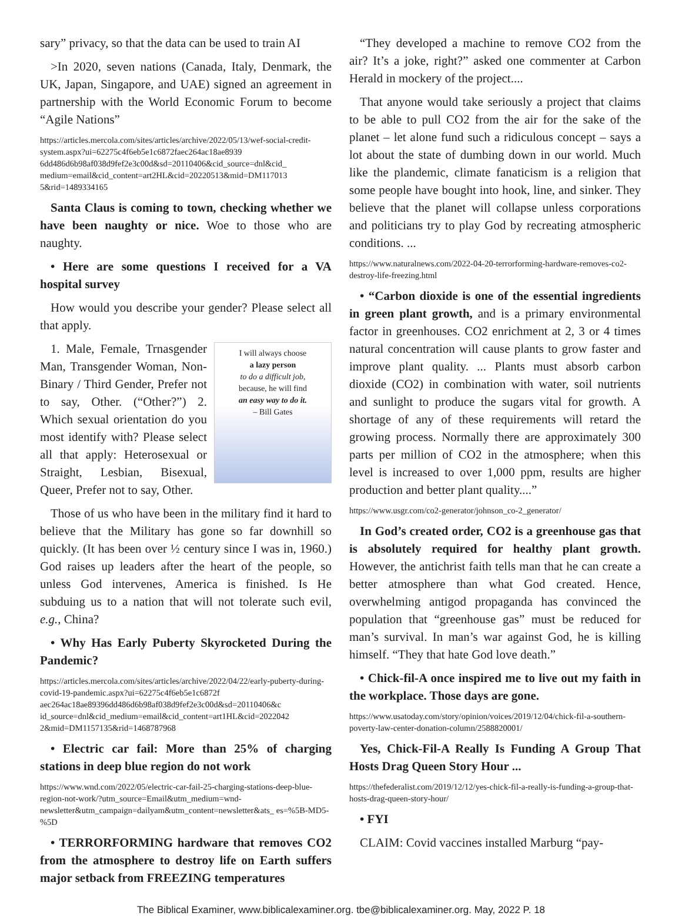sary” privacy, so that the data can be used to train AI
>In 2020, seven nations (Canada, Italy, Denmark, the UK, Japan, Singapore, and UAE) signed an agreement in partnership with the World Economic Forum to become “Agile Nations”
https://articles.mercola.com/sites/articles/archive/2022/05/13/wef-social-credit-system.aspx?ui=62275c4f6eb5e1c6872faec264ac18ae8939 6dd486d6b98af038d9fef2e3c00d&sd=20110406&cid_source=dnl&cid_ medium=email&cid_content=art2HL&cid=20220513&mid=DM117013 5&rid=1489334165
Santa Claus is coming to town, checking whether we have been naughty or nice. Woe to those who are naughty.
• Here are some questions I received for a VA hospital survey
How would you describe your gender? Please select all that apply.
I will always choose
a lazy person
to do a difficult job,
because, he will find
an easy way to do it.
– Bill Gates
1. Male, Female, Trnasgender Man, Transgender Woman, Non-Binary / Third Gender, Prefer not to say, Other. (“Other?”) 2. Which sexual orientation do you most identify with? Please select all that apply: Heterosexual or Straight, Lesbian, Bisexual, Queer, Prefer not to say, Other.
Those of us who have been in the military find it hard to believe that the Military has gone so far downhill so quickly. (It has been over ½ century since I was in, 1960.) God raises up leaders after the heart of the people, so unless God intervenes, America is finished. Is He subduing us to a nation that will not tolerate such evil, e.g., China?
• Why Has Early Puberty Skyrocketed During the Pandemic?
https://articles.mercola.com/sites/articles/archive/2022/04/22/early-puberty-during-covid-19-pandemic.aspx?ui=62275c4f6eb5e1c6872f aec264ac18ae89396dd486d6b98af038d9fef2e3c00d&sd=20110406&c id_source=dnl&cid_medium=email&cid_content=art1HL&cid=2022042 2&mid=DM1157135&rid=1468787968
• Electric car fail: More than 25% of charging stations in deep blue region do not work
https://www.wnd.com/2022/05/electric-car-fail-25-charging-stations-deep-blue-region-not-work/?utm_source=Email&utm_medium=wnd-newsletter&utm_campaign=dailyam&utm_content=newsletter&ats_ es=%5B-MD5-%5D
• TERRORFORMING hardware that removes CO2 from the atmosphere to destroy life on Earth suffers major setback from FREEZING temperatures
“They developed a machine to remove CO2 from the air? It’s a joke, right?” asked one commenter at Carbon Herald in mockery of the project....
That anyone would take seriously a project that claims to be able to pull CO2 from the air for the sake of the planet – let alone fund such a ridiculous concept – says a lot about the state of dumbing down in our world. Much like the plandemic, climate fanaticism is a religion that some people have bought into hook, line, and sinker. They believe that the planet will collapse unless corporations and politicians try to play God by recreating atmospheric conditions. ...
https://www.naturalnews.com/2022-04-20-terrorforming-hardware-removes-co2-destroy-life-freezing.html
• “Carbon dioxide is one of the essential ingredients in green plant growth, and is a primary environmental factor in greenhouses. CO2 enrichment at 2, 3 or 4 times natural concentration will cause plants to grow faster and improve plant quality. ... Plants must absorb carbon dioxide (CO2) in combination with water, soil nutrients and sunlight to produce the sugars vital for growth. A shortage of any of these requirements will retard the growing process. Normally there are approximately 300 parts per million of CO2 in the atmosphere; when this level is increased to over 1,000 ppm, results are higher production and better plant quality....”
https://www.usgr.com/co2-generator/johnson_co-2_generator/
In God’s created order, CO2 is a greenhouse gas that is absolutely required for healthy plant growth. However, the antichrist faith tells man that he can create a better atmosphere than what God created. Hence, overwhelming antigod propaganda has convinced the population that “greenhouse gas” must be reduced for man’s survival. In man’s war against God, he is killing himself. “They that hate God love death.”
• Chick-fil-A once inspired me to live out my faith in the workplace. Those days are gone.
https://www.usatoday.com/story/opinion/voices/2019/12/04/chick-fil-a-southern-poverty-law-center-donation-column/2588820001/
Yes, Chick-Fil-A Really Is Funding A Group That Hosts Drag Queen Story Hour ...
https://thefederalist.com/2019/12/12/yes-chick-fil-a-really-is-funding-a-group-that-hosts-drag-queen-story-hour/
• FYI
CLAIM: Covid vaccines installed Marburg “pay-
The Biblical Examiner, www.biblicalexaminer.org. tbe@biblicalexaminer.org. May, 2022 P. 18